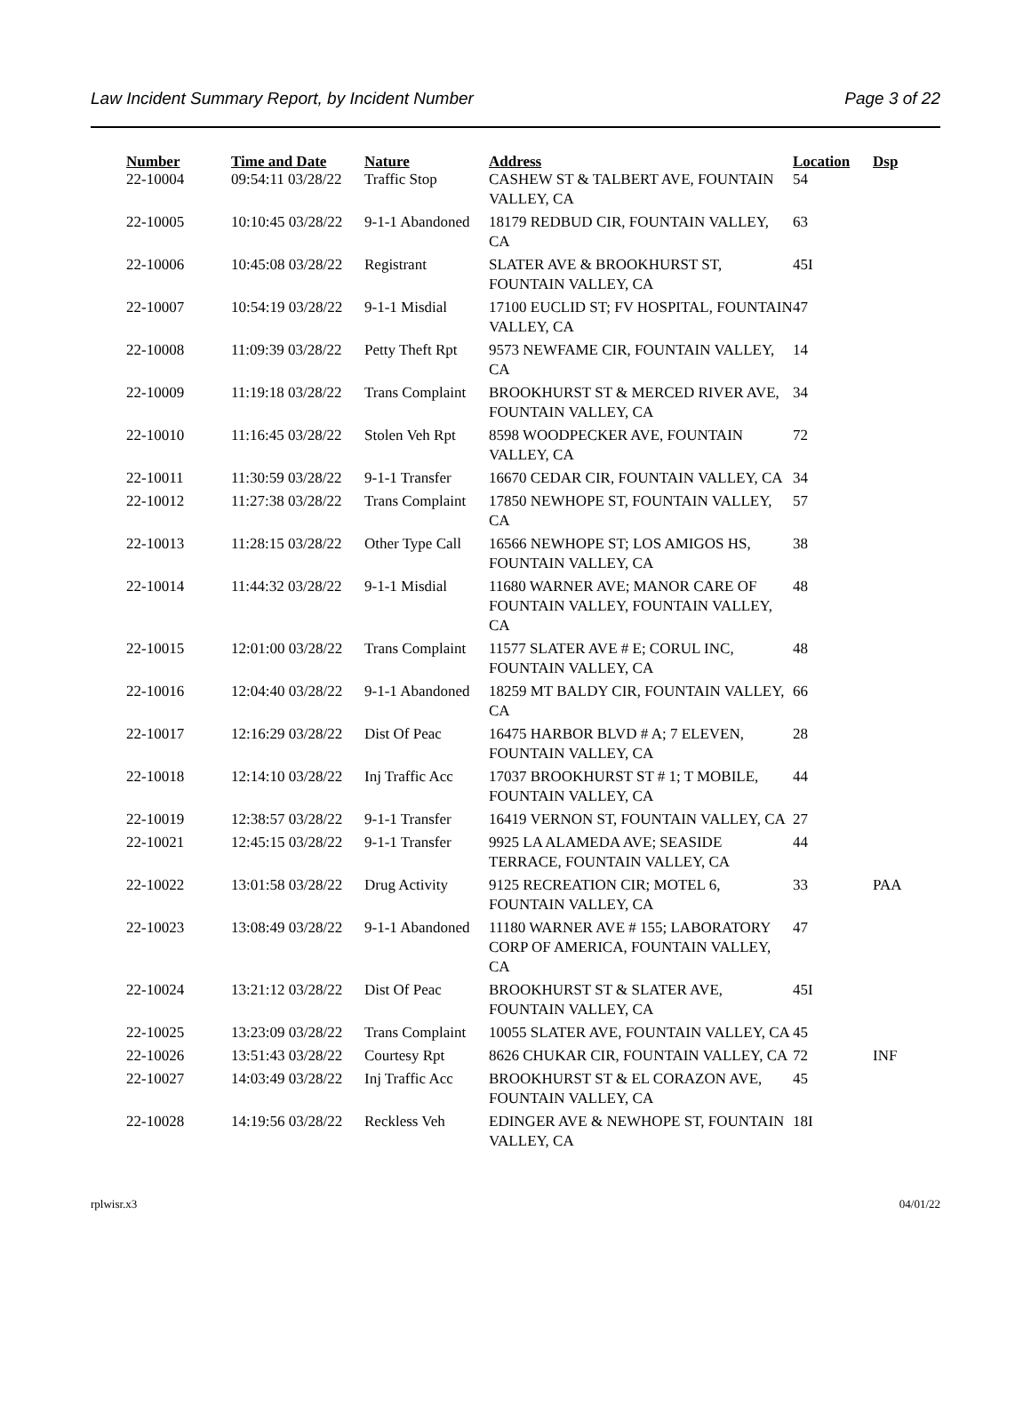Law Incident Summary Report, by Incident Number Page 3 of 22
| Number | Time and Date | Nature | Address | Location | Dsp |
| --- | --- | --- | --- | --- | --- |
| 22-10004 | 09:54:11 03/28/22 | Traffic Stop | CASHEW ST & TALBERT AVE, FOUNTAIN VALLEY, CA | 54 | |
| 22-10005 | 10:10:45 03/28/22 | 9-1-1 Abandoned | 18179 REDBUD CIR, FOUNTAIN VALLEY, CA | 63 | |
| 22-10006 | 10:45:08 03/28/22 | Registrant | SLATER AVE & BROOKHURST ST, FOUNTAIN VALLEY, CA | 45I | |
| 22-10007 | 10:54:19 03/28/22 | 9-1-1 Misdial | 17100 EUCLID ST; FV HOSPITAL, FOUNTAIN VALLEY, CA | 47 | |
| 22-10008 | 11:09:39 03/28/22 | Petty Theft Rpt | 9573 NEWFAME CIR, FOUNTAIN VALLEY, CA | 14 | |
| 22-10009 | 11:19:18 03/28/22 | Trans Complaint | BROOKHURST ST & MERCED RIVER AVE, FOUNTAIN VALLEY, CA | 34 | |
| 22-10010 | 11:16:45 03/28/22 | Stolen Veh Rpt | 8598 WOODPECKER AVE, FOUNTAIN VALLEY, CA | 72 | |
| 22-10011 | 11:30:59 03/28/22 | 9-1-1 Transfer | 16670 CEDAR CIR, FOUNTAIN VALLEY, CA | 34 | |
| 22-10012 | 11:27:38 03/28/22 | Trans Complaint | 17850 NEWHOPE ST, FOUNTAIN VALLEY, CA | 57 | |
| 22-10013 | 11:28:15 03/28/22 | Other Type Call | 16566 NEWHOPE ST; LOS AMIGOS HS, FOUNTAIN VALLEY, CA | 38 | |
| 22-10014 | 11:44:32 03/28/22 | 9-1-1 Misdial | 11680 WARNER AVE; MANOR CARE OF FOUNTAIN VALLEY, FOUNTAIN VALLEY, CA | 48 | |
| 22-10015 | 12:01:00 03/28/22 | Trans Complaint | 11577 SLATER AVE # E; CORUL INC, FOUNTAIN VALLEY, CA | 48 | |
| 22-10016 | 12:04:40 03/28/22 | 9-1-1 Abandoned | 18259 MT BALDY CIR, FOUNTAIN VALLEY, CA | 66 | |
| 22-10017 | 12:16:29 03/28/22 | Dist Of Peac | 16475 HARBOR BLVD # A; 7 ELEVEN, FOUNTAIN VALLEY, CA | 28 | |
| 22-10018 | 12:14:10 03/28/22 | Inj Traffic Acc | 17037 BROOKHURST ST # 1; T MOBILE, FOUNTAIN VALLEY, CA | 44 | |
| 22-10019 | 12:38:57 03/28/22 | 9-1-1 Transfer | 16419 VERNON ST, FOUNTAIN VALLEY, CA | 27 | |
| 22-10021 | 12:45:15 03/28/22 | 9-1-1 Transfer | 9925 LA ALAMEDA AVE; SEASIDE TERRACE, FOUNTAIN VALLEY, CA | 44 | |
| 22-10022 | 13:01:58 03/28/22 | Drug Activity | 9125 RECREATION CIR; MOTEL 6, FOUNTAIN VALLEY, CA | 33 | PAA |
| 22-10023 | 13:08:49 03/28/22 | 9-1-1 Abandoned | 11180 WARNER AVE # 155; LABORATORY CORP OF AMERICA, FOUNTAIN VALLEY, CA | 47 | |
| 22-10024 | 13:21:12 03/28/22 | Dist Of Peac | BROOKHURST ST & SLATER AVE, FOUNTAIN VALLEY, CA | 45I | |
| 22-10025 | 13:23:09 03/28/22 | Trans Complaint | 10055 SLATER AVE, FOUNTAIN VALLEY, CA | 45 | |
| 22-10026 | 13:51:43 03/28/22 | Courtesy Rpt | 8626 CHUKAR CIR, FOUNTAIN VALLEY, CA | 72 | INF |
| 22-10027 | 14:03:49 03/28/22 | Inj Traffic Acc | BROOKHURST ST & EL CORAZON AVE, FOUNTAIN VALLEY, CA | 45 | |
| 22-10028 | 14:19:56 03/28/22 | Reckless Veh | EDINGER AVE & NEWHOPE ST, FOUNTAIN VALLEY, CA | 18I | |
rplwisr.x3 04/01/22